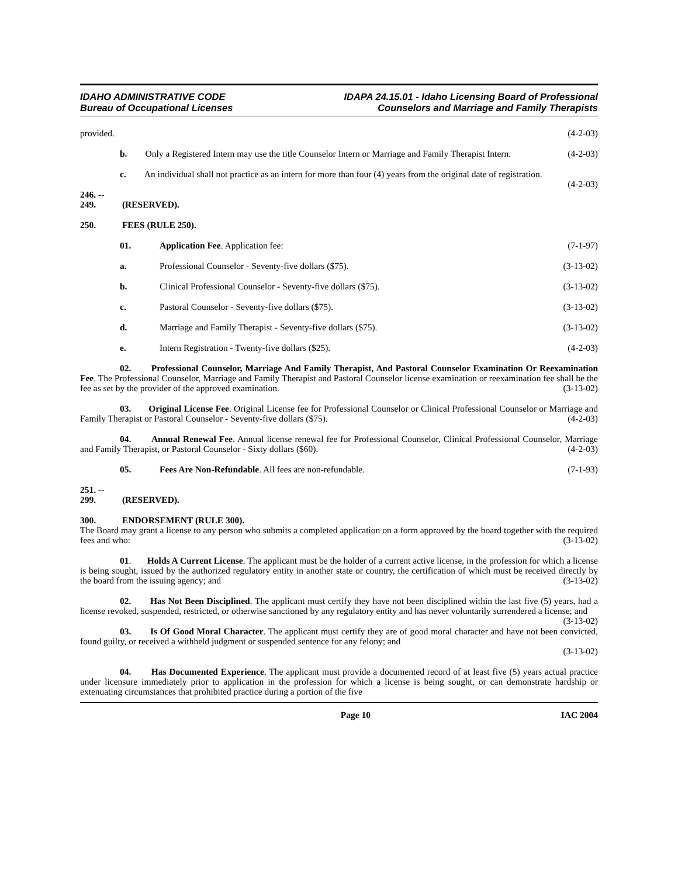IDAHO ADMINISTRATIVE CODE
Bureau of Occupational Licenses
IDAPA 24.15.01 - Idaho Licensing Board of Professional
Counselors and Marriage and Family Therapists
provided. (4-2-03)
b. Only a Registered Intern may use the title Counselor Intern or Marriage and Family Therapist Intern. (4-2-03)
c. An individual shall not practice as an intern for more than four (4) years from the original date of registration. (4-2-03)
246. -- 249. (RESERVED).
250. FEES (RULE 250).
01. Application Fee. Application fee: (7-1-97)
a. Professional Counselor - Seventy-five dollars ($75). (3-13-02)
b. Clinical Professional Counselor - Seventy-five dollars ($75). (3-13-02)
c. Pastoral Counselor - Seventy-five dollars ($75). (3-13-02)
d. Marriage and Family Therapist - Seventy-five dollars ($75). (3-13-02)
e. Intern Registration - Twenty-five dollars ($25). (4-2-03)
02. Professional Counselor, Marriage And Family Therapist, And Pastoral Counselor Examination Or Reexamination Fee. The Professional Counselor, Marriage and Family Therapist and Pastoral Counselor license examination or reexamination fee shall be the fee as set by the provider of the approved examination. (3-13-02)
03. Original License Fee. Original License fee for Professional Counselor or Clinical Professional Counselor or Marriage and Family Therapist or Pastoral Counselor - Seventy-five dollars ($75). (4-2-03)
04. Annual Renewal Fee. Annual license renewal fee for Professional Counselor, Clinical Professional Counselor, Marriage and Family Therapist, or Pastoral Counselor - Sixty dollars ($60). (4-2-03)
05. Fees Are Non-Refundable. All fees are non-refundable. (7-1-93)
251. -- 299. (RESERVED).
300. ENDORSEMENT (RULE 300).
The Board may grant a license to any person who submits a completed application on a form approved by the board together with the required fees and who: (3-13-02)
01. Holds A Current License. The applicant must be the holder of a current active license, in the profession for which a license is being sought, issued by the authorized regulatory entity in another state or country, the certification of which must be received directly by the board from the issuing agency; and (3-13-02)
02. Has Not Been Disciplined. The applicant must certify they have not been disciplined within the last five (5) years, had a license revoked, suspended, restricted, or otherwise sanctioned by any regulatory entity and has never voluntarily surrendered a license; and (3-13-02)
03. Is Of Good Moral Character. The applicant must certify they are of good moral character and have not been convicted, found guilty, or received a withheld judgment or suspended sentence for any felony; and
(3-13-02)
04. Has Documented Experience. The applicant must provide a documented record of at least five (5) years actual practice under licensure immediately prior to application in the profession for which a license is being sought, or can demonstrate hardship or extenuating circumstances that prohibited practice during a portion of the five
Page 10 IAC 2004